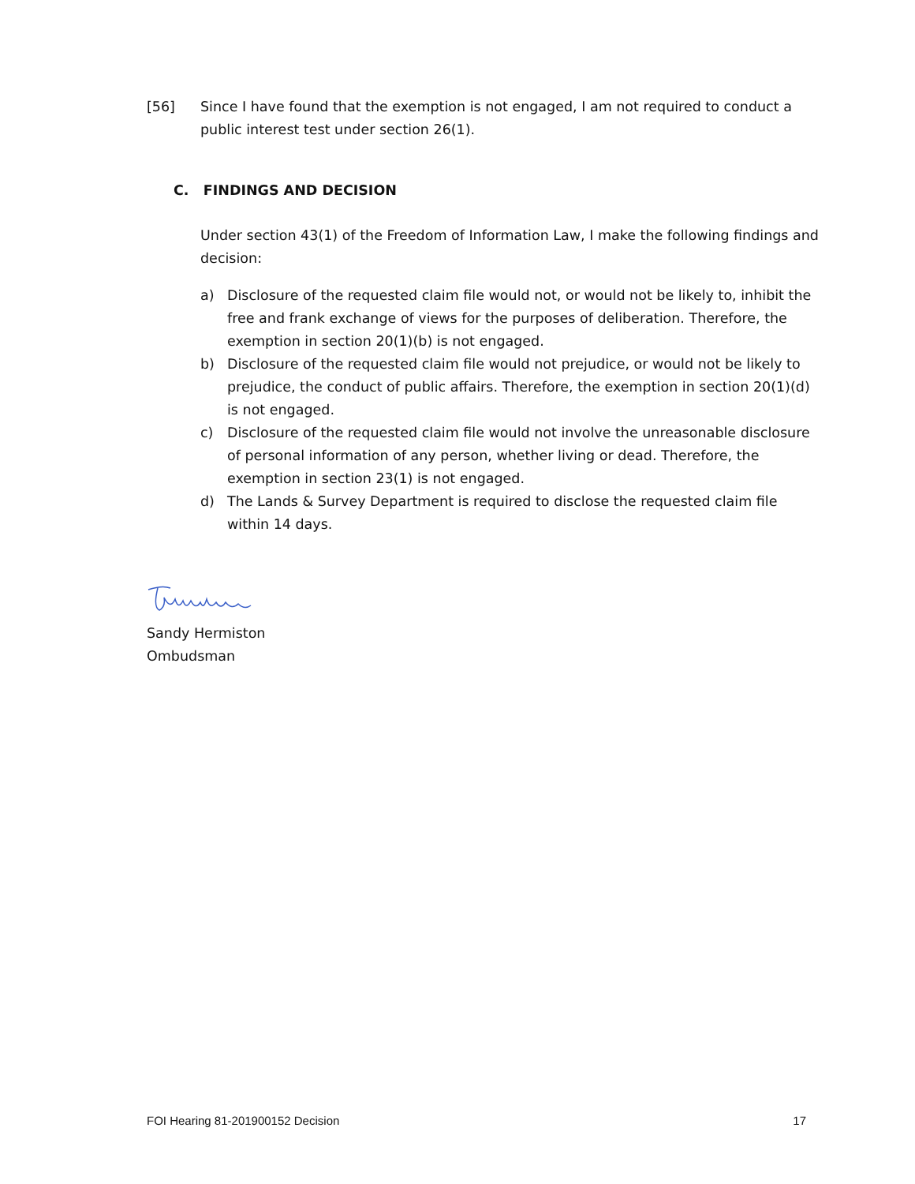[56] Since I have found that the exemption is not engaged, I am not required to conduct a public interest test under section 26(1).
C. FINDINGS AND DECISION
Under section 43(1) of the Freedom of Information Law, I make the following findings and decision:
a) Disclosure of the requested claim file would not, or would not be likely to, inhibit the free and frank exchange of views for the purposes of deliberation. Therefore, the exemption in section 20(1)(b) is not engaged.
b) Disclosure of the requested claim file would not prejudice, or would not be likely to prejudice, the conduct of public affairs. Therefore, the exemption in section 20(1)(d) is not engaged.
c) Disclosure of the requested claim file would not involve the unreasonable disclosure of personal information of any person, whether living or dead. Therefore, the exemption in section 23(1) is not engaged.
d) The Lands & Survey Department is required to disclose the requested claim file within 14 days.
Sandy Hermiston
Ombudsman
FOI Hearing 81-201900152 Decision 17